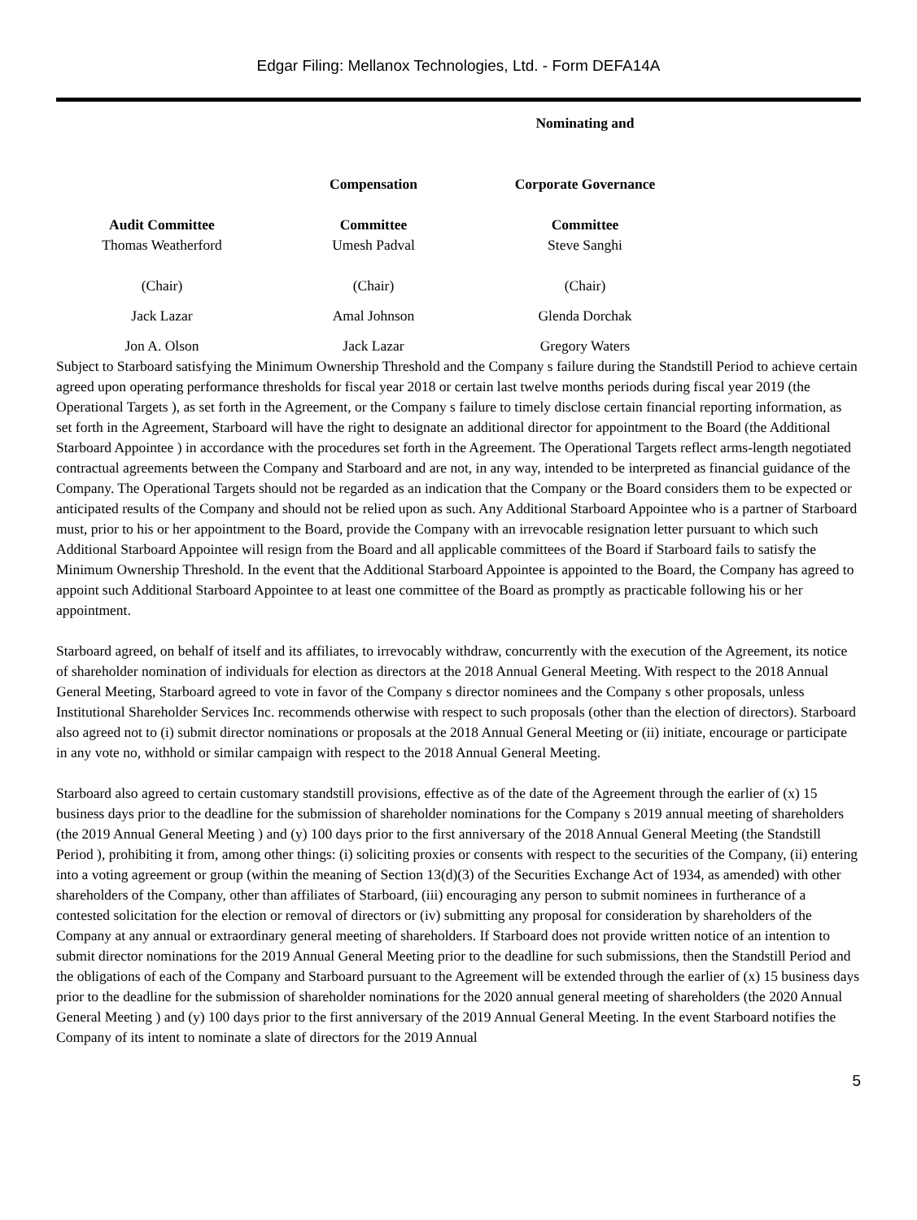Edgar Filing: Mellanox Technologies, Ltd. - Form DEFA14A
| | | Nominating and |
| --- | --- | --- |
| | Compensation | Corporate Governance |
| Audit Committee | Committee | Committee |
| Thomas Weatherford | Umesh Padval | Steve Sanghi |
| (Chair) | (Chair) | (Chair) |
| Jack Lazar | Amal Johnson | Glenda Dorchak |
| Jon A. Olson | Jack Lazar | Gregory Waters |
Subject to Starboard satisfying the Minimum Ownership Threshold and the Company s failure during the Standstill Period to achieve certain agreed upon operating performance thresholds for fiscal year 2018 or certain last twelve months periods during fiscal year 2019 (the Operational Targets ), as set forth in the Agreement, or the Company s failure to timely disclose certain financial reporting information, as set forth in the Agreement, Starboard will have the right to designate an additional director for appointment to the Board (the Additional Starboard Appointee ) in accordance with the procedures set forth in the Agreement. The Operational Targets reflect arms-length negotiated contractual agreements between the Company and Starboard and are not, in any way, intended to be interpreted as financial guidance of the Company. The Operational Targets should not be regarded as an indication that the Company or the Board considers them to be expected or anticipated results of the Company and should not be relied upon as such. Any Additional Starboard Appointee who is a partner of Starboard must, prior to his or her appointment to the Board, provide the Company with an irrevocable resignation letter pursuant to which such Additional Starboard Appointee will resign from the Board and all applicable committees of the Board if Starboard fails to satisfy the Minimum Ownership Threshold. In the event that the Additional Starboard Appointee is appointed to the Board, the Company has agreed to appoint such Additional Starboard Appointee to at least one committee of the Board as promptly as practicable following his or her appointment.
Starboard agreed, on behalf of itself and its affiliates, to irrevocably withdraw, concurrently with the execution of the Agreement, its notice of shareholder nomination of individuals for election as directors at the 2018 Annual General Meeting. With respect to the 2018 Annual General Meeting, Starboard agreed to vote in favor of the Company s director nominees and the Company s other proposals, unless Institutional Shareholder Services Inc. recommends otherwise with respect to such proposals (other than the election of directors). Starboard also agreed not to (i) submit director nominations or proposals at the 2018 Annual General Meeting or (ii) initiate, encourage or participate in any vote no, withhold or similar campaign with respect to the 2018 Annual General Meeting.
Starboard also agreed to certain customary standstill provisions, effective as of the date of the Agreement through the earlier of (x) 15 business days prior to the deadline for the submission of shareholder nominations for the Company s 2019 annual meeting of shareholders (the 2019 Annual General Meeting ) and (y) 100 days prior to the first anniversary of the 2018 Annual General Meeting (the Standstill Period ), prohibiting it from, among other things: (i) soliciting proxies or consents with respect to the securities of the Company, (ii) entering into a voting agreement or group (within the meaning of Section 13(d)(3) of the Securities Exchange Act of 1934, as amended) with other shareholders of the Company, other than affiliates of Starboard, (iii) encouraging any person to submit nominees in furtherance of a contested solicitation for the election or removal of directors or (iv) submitting any proposal for consideration by shareholders of the Company at any annual or extraordinary general meeting of shareholders. If Starboard does not provide written notice of an intention to submit director nominations for the 2019 Annual General Meeting prior to the deadline for such submissions, then the Standstill Period and the obligations of each of the Company and Starboard pursuant to the Agreement will be extended through the earlier of (x) 15 business days prior to the deadline for the submission of shareholder nominations for the 2020 annual general meeting of shareholders (the 2020 Annual General Meeting ) and (y) 100 days prior to the first anniversary of the 2019 Annual General Meeting. In the event Starboard notifies the Company of its intent to nominate a slate of directors for the 2019 Annual
5